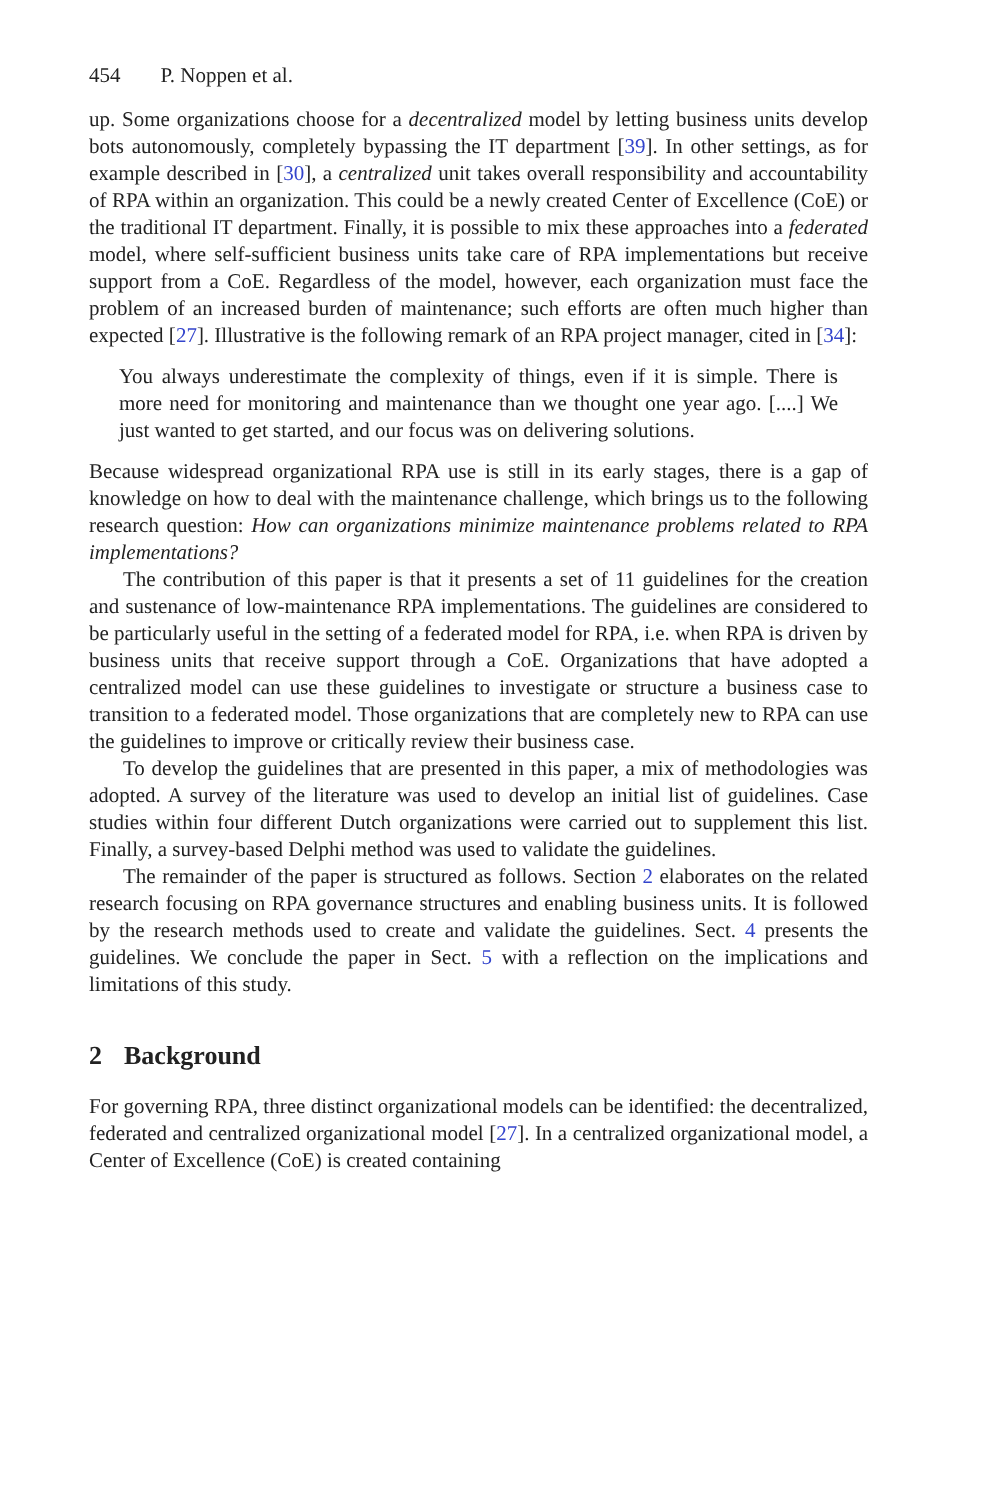454 P. Noppen et al.
up. Some organizations choose for a decentralized model by letting business units develop bots autonomously, completely bypassing the IT department [39]. In other settings, as for example described in [30], a centralized unit takes overall responsibility and accountability of RPA within an organization. This could be a newly created Center of Excellence (CoE) or the traditional IT department. Finally, it is possible to mix these approaches into a federated model, where self-sufficient business units take care of RPA implementations but receive support from a CoE. Regardless of the model, however, each organization must face the problem of an increased burden of maintenance; such efforts are often much higher than expected [27]. Illustrative is the following remark of an RPA project manager, cited in [34]:
You always underestimate the complexity of things, even if it is simple. There is more need for monitoring and maintenance than we thought one year ago. [....] We just wanted to get started, and our focus was on delivering solutions.
Because widespread organizational RPA use is still in its early stages, there is a gap of knowledge on how to deal with the maintenance challenge, which brings us to the following research question: How can organizations minimize maintenance problems related to RPA implementations?
The contribution of this paper is that it presents a set of 11 guidelines for the creation and sustenance of low-maintenance RPA implementations. The guidelines are considered to be particularly useful in the setting of a federated model for RPA, i.e. when RPA is driven by business units that receive support through a CoE. Organizations that have adopted a centralized model can use these guidelines to investigate or structure a business case to transition to a federated model. Those organizations that are completely new to RPA can use the guidelines to improve or critically review their business case.
To develop the guidelines that are presented in this paper, a mix of methodologies was adopted. A survey of the literature was used to develop an initial list of guidelines. Case studies within four different Dutch organizations were carried out to supplement this list. Finally, a survey-based Delphi method was used to validate the guidelines.
The remainder of the paper is structured as follows. Section 2 elaborates on the related research focusing on RPA governance structures and enabling business units. It is followed by the research methods used to create and validate the guidelines. Sect. 4 presents the guidelines. We conclude the paper in Sect. 5 with a reflection on the implications and limitations of this study.
2 Background
For governing RPA, three distinct organizational models can be identified: the decentralized, federated and centralized organizational model [27]. In a centralized organizational model, a Center of Excellence (CoE) is created containing